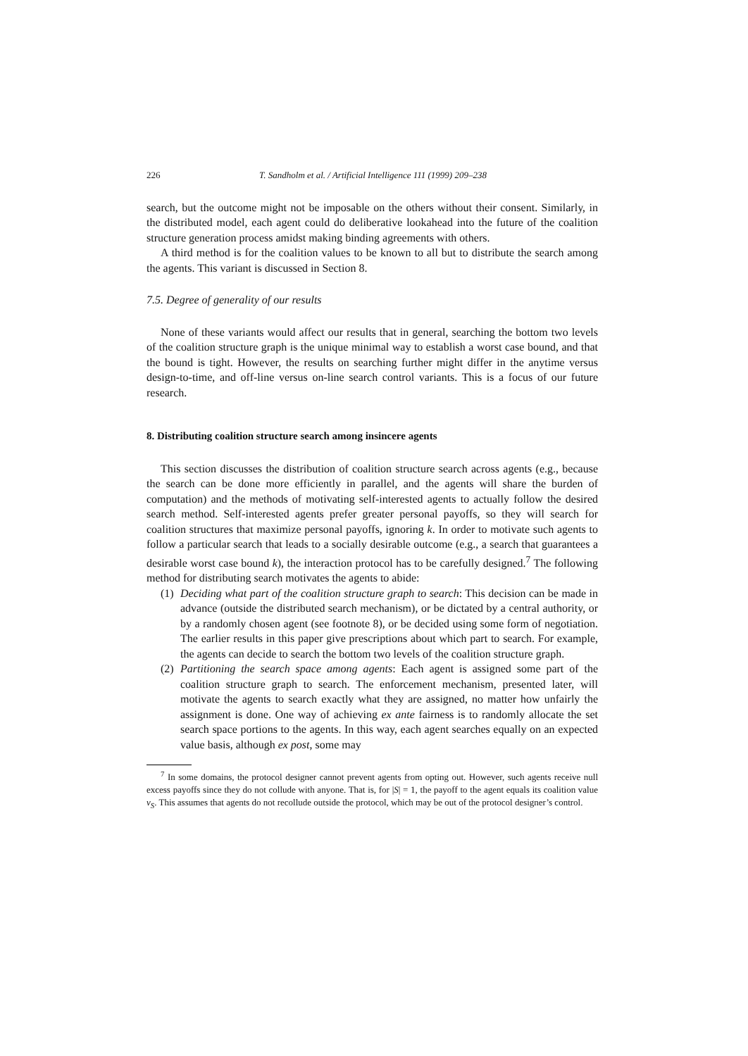226 T. Sandholm et al. / Artificial Intelligence 111 (1999) 209–238
search, but the outcome might not be imposable on the others without their consent. Similarly, in the distributed model, each agent could do deliberative lookahead into the future of the coalition structure generation process amidst making binding agreements with others.
A third method is for the coalition values to be known to all but to distribute the search among the agents. This variant is discussed in Section 8.
7.5. Degree of generality of our results
None of these variants would affect our results that in general, searching the bottom two levels of the coalition structure graph is the unique minimal way to establish a worst case bound, and that the bound is tight. However, the results on searching further might differ in the anytime versus design-to-time, and off-line versus on-line search control variants. This is a focus of our future research.
8. Distributing coalition structure search among insincere agents
This section discusses the distribution of coalition structure search across agents (e.g., because the search can be done more efficiently in parallel, and the agents will share the burden of computation) and the methods of motivating self-interested agents to actually follow the desired search method. Self-interested agents prefer greater personal payoffs, so they will search for coalition structures that maximize personal payoffs, ignoring k. In order to motivate such agents to follow a particular search that leads to a socially desirable outcome (e.g., a search that guarantees a desirable worst case bound k), the interaction protocol has to be carefully designed.<sup>7</sup> The following method for distributing search motivates the agents to abide:
(1)
Deciding what part of the coalition structure graph to search: This decision can be made in advance (outside the distributed search mechanism), or be dictated by a central authority, or by a randomly chosen agent (see footnote 8), or be decided using some form of negotiation. The earlier results in this paper give prescriptions about which part to search. For example, the agents can decide to search the bottom two levels of the coalition structure graph.
(2)
Partitioning the search space among agents: Each agent is assigned some part of the coalition structure graph to search. The enforcement mechanism, presented later, will motivate the agents to search exactly what they are assigned, no matter how unfairly the assignment is done. One way of achieving ex ante fairness is to randomly allocate the set search space portions to the agents. In this way, each agent searches equally on an expected value basis, although ex post, some may
<sup>7</sup> In some domains, the protocol designer cannot prevent agents from opting out. However, such agents receive null excess payoffs since they do not collude with anyone. That is, for |S| = 1, the payoff to the agent equals its coalition value v<sub>S</sub>. This assumes that agents do not recollude outside the protocol, which may be out of the protocol designer’s control.